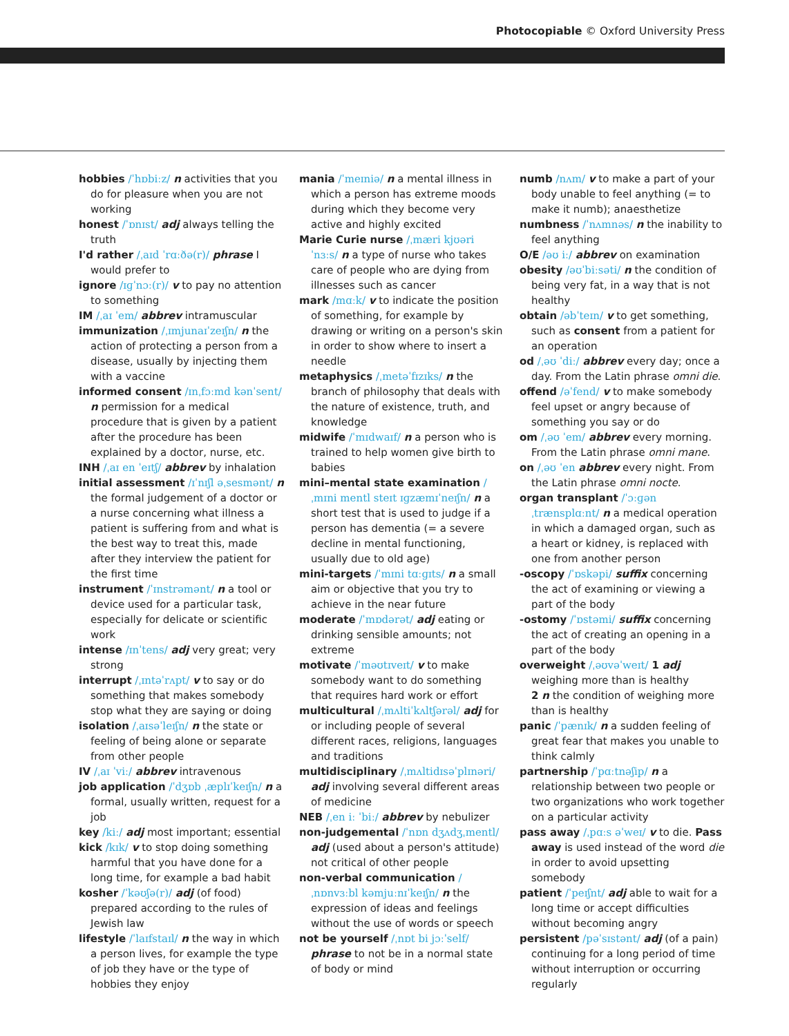Photocopiable © Oxford University Press
hobbies /ˈhɒbiːz/ n activities that you do for pleasure when you are not working
honest /ˈɒnɪst/ adj always telling the truth
I'd rather /ˌaɪd ˈrɑːðə(r)/ phrase I would prefer to
ignore /ɪɡˈnɔː(r)/ v to pay no attention to something
IM /ˌaɪ ˈem/ abbrev intramuscular
immunization /ˌɪmjunaɪˈzeɪʃn/ n the action of protecting a person from a disease, usually by injecting them with a vaccine
informed consent /ɪnˌfɔːmd kənˈsent/ n permission for a medical procedure that is given by a patient after the procedure has been explained by a doctor, nurse, etc.
INH /ˌaɪ en ˈeɪtʃ/ abbrev by inhalation
initial assessment /ɪˈnɪʃl əˌsesmənt/ n the formal judgement of a doctor or a nurse concerning what illness a patient is suffering from and what is the best way to treat this, made after they interview the patient for the first time
instrument /ˈɪnstrəmənt/ n a tool or device used for a particular task, especially for delicate or scientific work
intense /ɪnˈtens/ adj very great; very strong
interrupt /ˌɪntəˈrʌpt/ v to say or do something that makes somebody stop what they are saying or doing
isolation /ˌaɪsəˈleɪʃn/ n the state or feeling of being alone or separate from other people
IV /ˌaɪ ˈviː/ abbrev intravenous
job application /ˈdʒɒb ˌæplɪˈkeɪʃn/ n a formal, usually written, request for a job
key /kiː/ adj most important; essential
kick /kɪk/ v to stop doing something harmful that you have done for a long time, for example a bad habit
kosher /ˈkəʊʃə(r)/ adj (of food) prepared according to the rules of Jewish law
lifestyle /ˈlaɪfstaɪl/ n the way in which a person lives, for example the type of job they have or the type of hobbies they enjoy
mania /ˈmeɪniə/ n a mental illness in which a person has extreme moods during which they become very active and highly excited
Marie Curie nurse /ˌmæri kjʊəri ˈnɜːs/ n a type of nurse who takes care of people who are dying from illnesses such as cancer
mark /mɑːk/ v to indicate the position of something, for example by drawing or writing on a person's skin in order to show where to insert a needle
metaphysics /ˌmetəˈfɪzɪks/ n the branch of philosophy that deals with the nature of existence, truth, and knowledge
midwife /ˈmɪdwaɪf/ n a person who is trained to help women give birth to babies
mini–mental state examination /ˌmɪni mentl steɪt ɪɡzæmɪˈneɪʃn/ n a short test that is used to judge if a person has dementia (= a severe decline in mental functioning, usually due to old age)
mini-targets /ˈmɪni tɑːɡɪts/ n a small aim or objective that you try to achieve in the near future
moderate /ˈmɒdərət/ adj eating or drinking sensible amounts; not extreme
motivate /ˈməʊtɪveɪt/ v to make somebody want to do something that requires hard work or effort
multicultural /ˌmʌltiˈkʌltʃərəl/ adj for or including people of several different races, religions, languages and traditions
multidisciplinary /ˌmʌltidɪsəˈplɪnəri/ adj involving several different areas of medicine
NEB /ˌen iː ˈbiː/ abbrev by nebulizer
non-judgemental /ˈnɒn dʒʌdʒˌmentl/ adj (used about a person's attitude) not critical of other people
non-verbal communication /ˌnɒnvɜːbl kəmjuːnɪˈkeɪʃn/ n the expression of ideas and feelings without the use of words or speech
not be yourself /ˌnɒt bi jɔːˈself/ phrase to not be in a normal state of body or mind
numb /nʌm/ v to make a part of your body unable to feel anything (= to make it numb); anaesthetize
numbness /ˈnʌmnəs/ n the inability to feel anything
O/E /əʊ iː/ abbrev on examination
obesity /əʊˈbiːsəti/ n the condition of being very fat, in a way that is not healthy
obtain /əbˈteɪn/ v to get something, such as consent from a patient for an operation
od /ˌəʊ ˈdiː/ abbrev every day; once a day. From the Latin phrase omni die.
offend /əˈfend/ v to make somebody feel upset or angry because of something you say or do
om /ˌəʊ ˈem/ abbrev every morning. From the Latin phrase omni mane.
on /ˌəʊ ˈen abbrev every night. From the Latin phrase omni nocte.
organ transplant /ˈɔːɡən ˌtrænsplɑːnt/ n a medical operation in which a damaged organ, such as a heart or kidney, is replaced with one from another person
-oscopy /ˈɒskəpi/ suffix concerning the act of examining or viewing a part of the body
-ostomy /ˈɒstəmi/ suffix concerning the act of creating an opening in a part of the body
overweight /ˌəʊvəˈweɪt/ 1 adj weighing more than is healthy
2 n the condition of weighing more than is healthy
panic /ˈpænɪk/ n a sudden feeling of great fear that makes you unable to think calmly
partnership /ˈpɑːtnəʃip/ n a relationship between two people or two organizations who work together on a particular activity
pass away /ˌpɑːs əˈweɪ/ v to die. Pass away is used instead of the word die in order to avoid upsetting somebody
patient /ˈpeɪʃnt/ adj able to wait for a long time or accept difficulties without becoming angry
persistent /pəˈsɪstənt/ adj (of a pain) continuing for a long period of time without interruption or occurring regularly